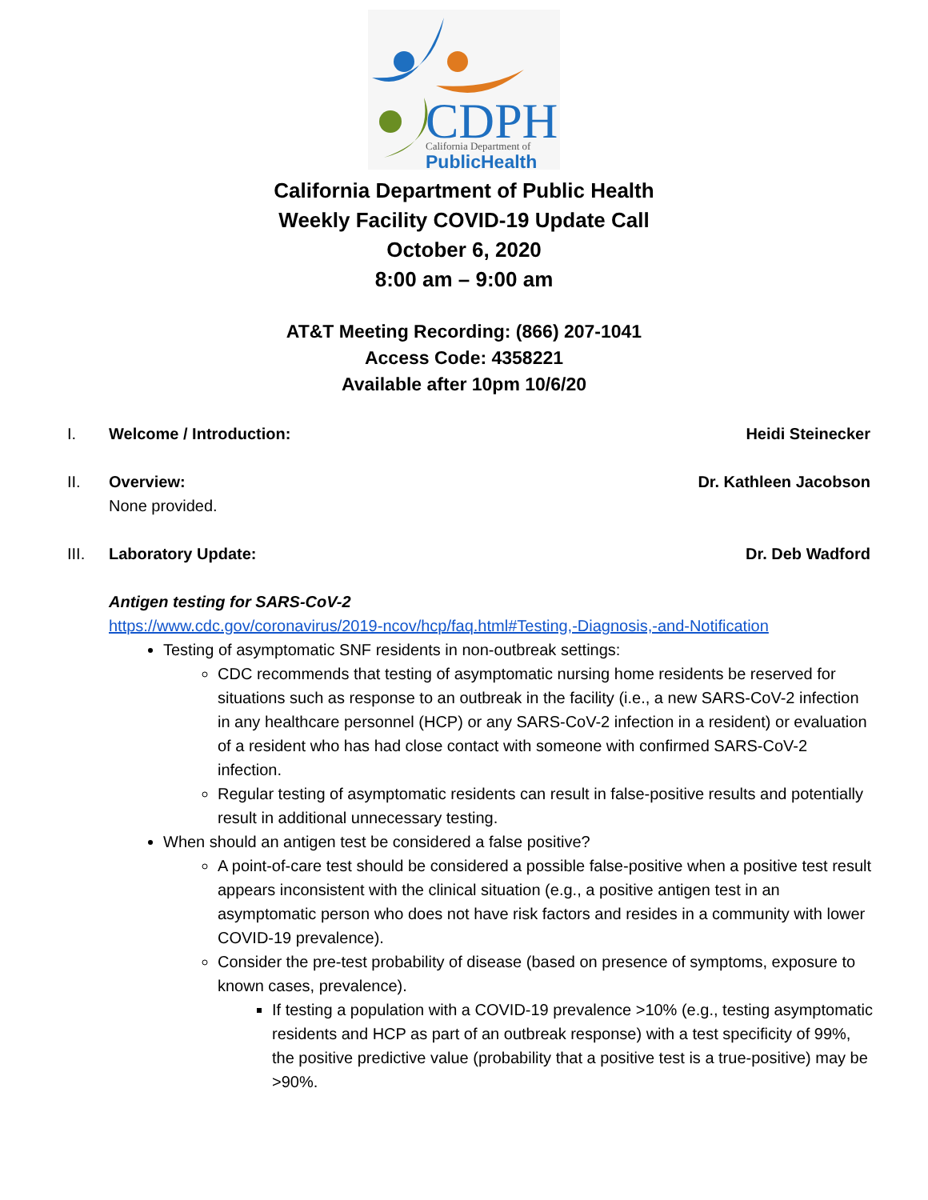CDPH
California Department of
PublicHealth
California Department of Public Health
Weekly Facility COVID-19 Update Call
October 6, 2020
8:00 am – 9:00 am
AT&T Meeting Recording: (866) 207-1041
Access Code: 4358221
Available after 10pm 10/6/20
I. Welcome / Introduction: Heidi Steinecker
II. Overview: Dr. Kathleen Jacobson
None provided.
III. Laboratory Update: Dr. Deb Wadford
Antigen testing for SARS-CoV-2
https://www.cdc.gov/coronavirus/2019-ncov/hcp/faq.html#Testing,-Diagnosis,-and-Notification
Testing of asymptomatic SNF residents in non-outbreak settings:
CDC recommends that testing of asymptomatic nursing home residents be reserved for situations such as response to an outbreak in the facility (i.e., a new SARS-CoV-2 infection in any healthcare personnel (HCP) or any SARS-CoV-2 infection in a resident) or evaluation of a resident who has had close contact with someone with confirmed SARS-CoV-2 infection.
Regular testing of asymptomatic residents can result in false-positive results and potentially result in additional unnecessary testing.
When should an antigen test be considered a false positive?
A point-of-care test should be considered a possible false-positive when a positive test result appears inconsistent with the clinical situation (e.g., a positive antigen test in an asymptomatic person who does not have risk factors and resides in a community with lower COVID-19 prevalence).
Consider the pre-test probability of disease (based on presence of symptoms, exposure to known cases, prevalence).
If testing a population with a COVID-19 prevalence >10% (e.g., testing asymptomatic residents and HCP as part of an outbreak response) with a test specificity of 99%, the positive predictive value (probability that a positive test is a true-positive) may be >90%.